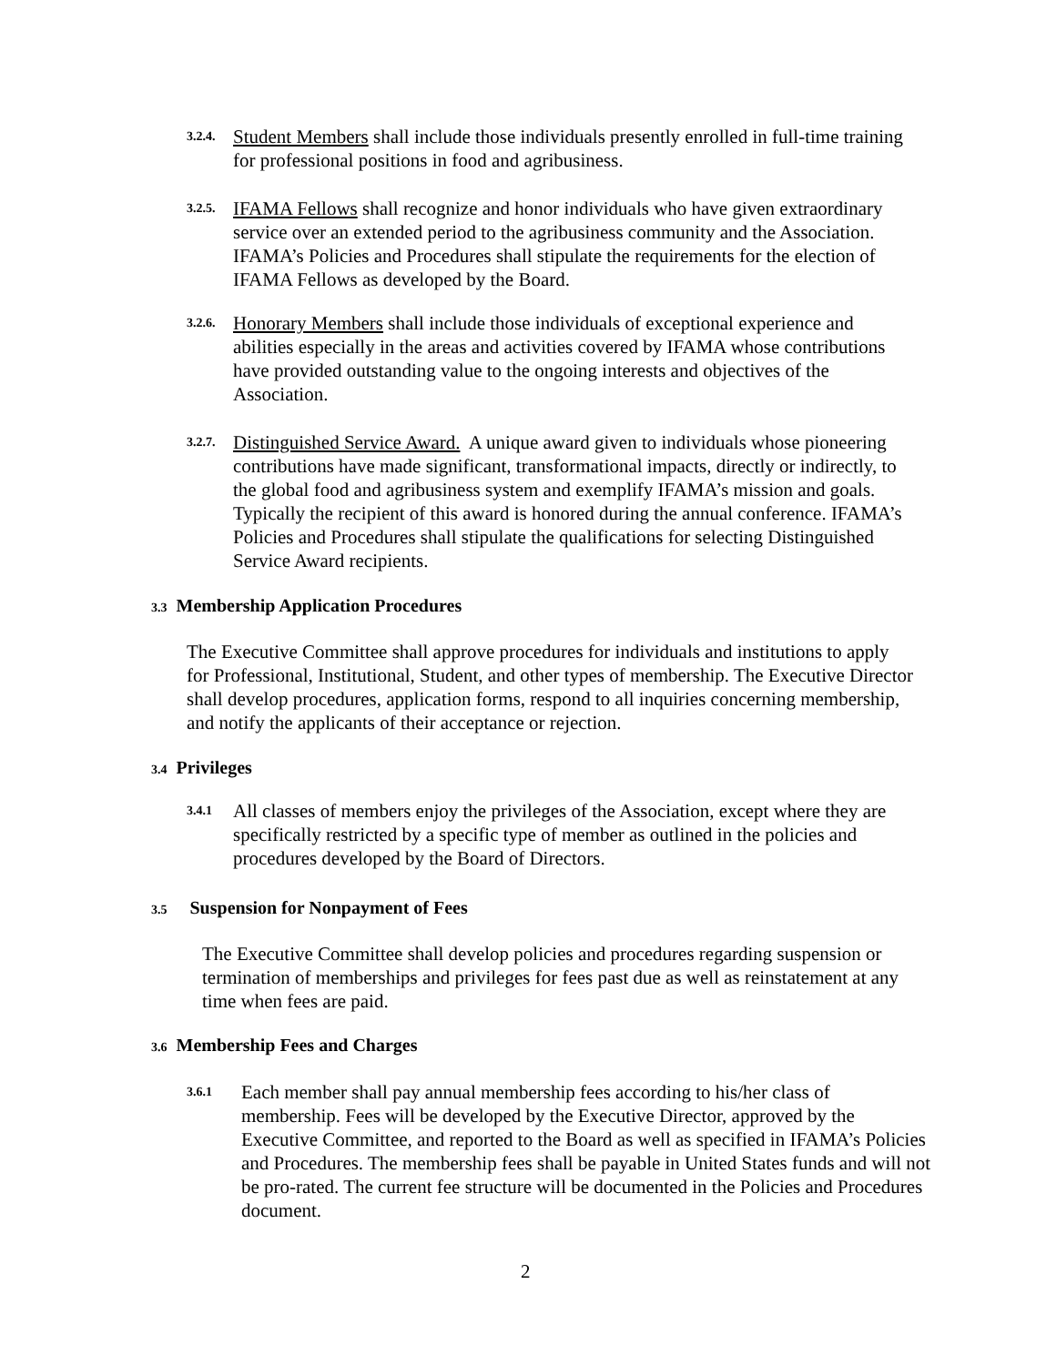3.2.4. Student Members shall include those individuals presently enrolled in full-time training for professional positions in food and agribusiness.
3.2.5. IFAMA Fellows shall recognize and honor individuals who have given extraordinary service over an extended period to the agribusiness community and the Association. IFAMA’s Policies and Procedures shall stipulate the requirements for the election of IFAMA Fellows as developed by the Board.
3.2.6. Honorary Members shall include those individuals of exceptional experience and abilities especially in the areas and activities covered by IFAMA whose contributions have provided outstanding value to the ongoing interests and objectives of the Association.
3.2.7. Distinguished Service Award. A unique award given to individuals whose pioneering contributions have made significant, transformational impacts, directly or indirectly, to the global food and agribusiness system and exemplify IFAMA’s mission and goals. Typically the recipient of this award is honored during the annual conference. IFAMA’s Policies and Procedures shall stipulate the qualifications for selecting Distinguished Service Award recipients.
3.3 Membership Application Procedures
The Executive Committee shall approve procedures for individuals and institutions to apply for Professional, Institutional, Student, and other types of membership. The Executive Director shall develop procedures, application forms, respond to all inquiries concerning membership, and notify the applicants of their acceptance or rejection.
3.4 Privileges
3.4.1 All classes of members enjoy the privileges of the Association, except where they are specifically restricted by a specific type of member as outlined in the policies and procedures developed by the Board of Directors.
3.5 Suspension for Nonpayment of Fees
The Executive Committee shall develop policies and procedures regarding suspension or termination of memberships and privileges for fees past due as well as reinstatement at any time when fees are paid.
3.6 Membership Fees and Charges
3.6.1 Each member shall pay annual membership fees according to his/her class of membership. Fees will be developed by the Executive Director, approved by the Executive Committee, and reported to the Board as well as specified in IFAMA’s Policies and Procedures. The membership fees shall be payable in United States funds and will not be pro-rated. The current fee structure will be documented in the Policies and Procedures document.
2